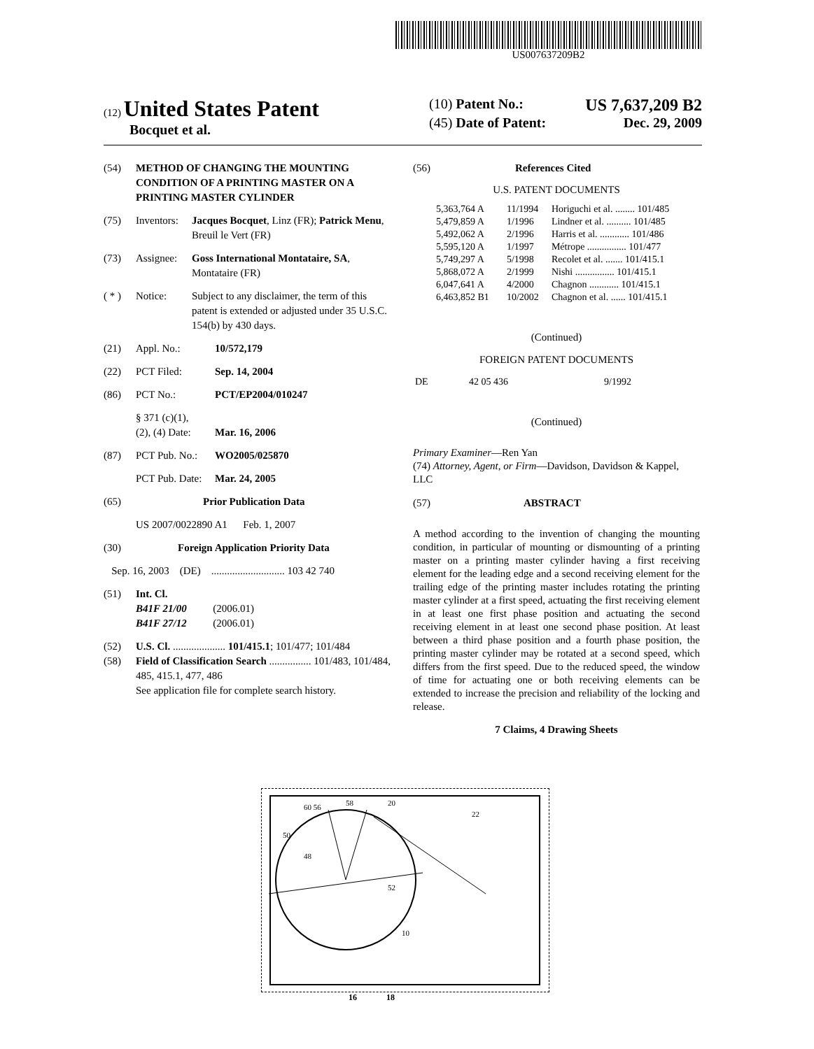US007637209B2
(12) United States Patent
Bocquet et al.
(10) Patent No.: US 7,637,209 B2
(45) Date of Patent: Dec. 29, 2009
(54) METHOD OF CHANGING THE MOUNTING CONDITION OF A PRINTING MASTER ON A PRINTING MASTER CYLINDER
(75) Inventors: Jacques Bocquet, Linz (FR); Patrick Menu, Breuil le Vert (FR)
(73) Assignee: Goss International Montataire, SA, Montataire (FR)
( * ) Notice: Subject to any disclaimer, the term of this patent is extended or adjusted under 35 U.S.C. 154(b) by 430 days.
(21) Appl. No.: 10/572,179
(22) PCT Filed: Sep. 14, 2004
(86) PCT No.: PCT/EP2004/010247
§ 371 (c)(1),
(2), (4) Date:
Mar. 16, 2006
(87) PCT Pub. No.: WO2005/025870
PCT Pub. Date: Mar. 24, 2005
(65) Prior Publication Data
US 2007/0022890 A1 Feb. 1, 2007
(30) Foreign Application Priority Data
Sep. 16, 2003 (DE) ............................ 103 42 740
(51) Int. Cl.
B41F 21/00 (2006.01)
B41F 27/12 (2006.01)
(52) U.S. Cl. .................... 101/415.1; 101/477; 101/484
(58) Field of Classification Search ................ 101/483, 101/484, 485, 415.1, 477, 486
See application file for complete search history.
(56) References Cited
U.S. PATENT DOCUMENTS
| 5,363,764 A | 11/1994 | Horiguchi et al. ........ 101/485 |
| 5,479,859 A | 1/1996 | Lindner et al. .......... 101/485 |
| 5,492,062 A | 2/1996 | Harris et al. ............ 101/486 |
| 5,595,120 A | 1/1997 | Métrope ................ 101/477 |
| 5,749,297 A | 5/1998 | Recolet et al. ....... 101/415.1 |
| 5,868,072 A | 2/1999 | Nishi ................ 101/415.1 |
| 6,047,641 A | 4/2000 | Chagnon ............ 101/415.1 |
| 6,463,852 B1 | 10/2002 | Chagnon et al. ...... 101/415.1 |
(Continued)
FOREIGN PATENT DOCUMENTS
| DE | 42 05 436 | 9/1992 |
(Continued)
Primary Examiner—Ren Yan
(74) Attorney, Agent, or Firm—Davidson, Davidson & Kappel, LLC
(57) ABSTRACT
A method according to the invention of changing the mounting condition, in particular of mounting or dismounting of a printing master on a printing master cylinder having a first receiving element for the leading edge and a second receiving element for the trailing edge of the printing master includes rotating the printing master cylinder at a first speed, actuating the first receiving element in at least one first phase position and actuating the second receiving element in at least one second phase position. At least between a third phase position and a fourth phase position, the printing master cylinder may be rotated at a second speed, which differs from the first speed. Due to the reduced speed, the window of time for actuating one or both receiving elements can be extended to increase the precision and reliability of the locking and release.
7 Claims, 4 Drawing Sheets
60 56
58
20
22
10
52
48
50
16 18